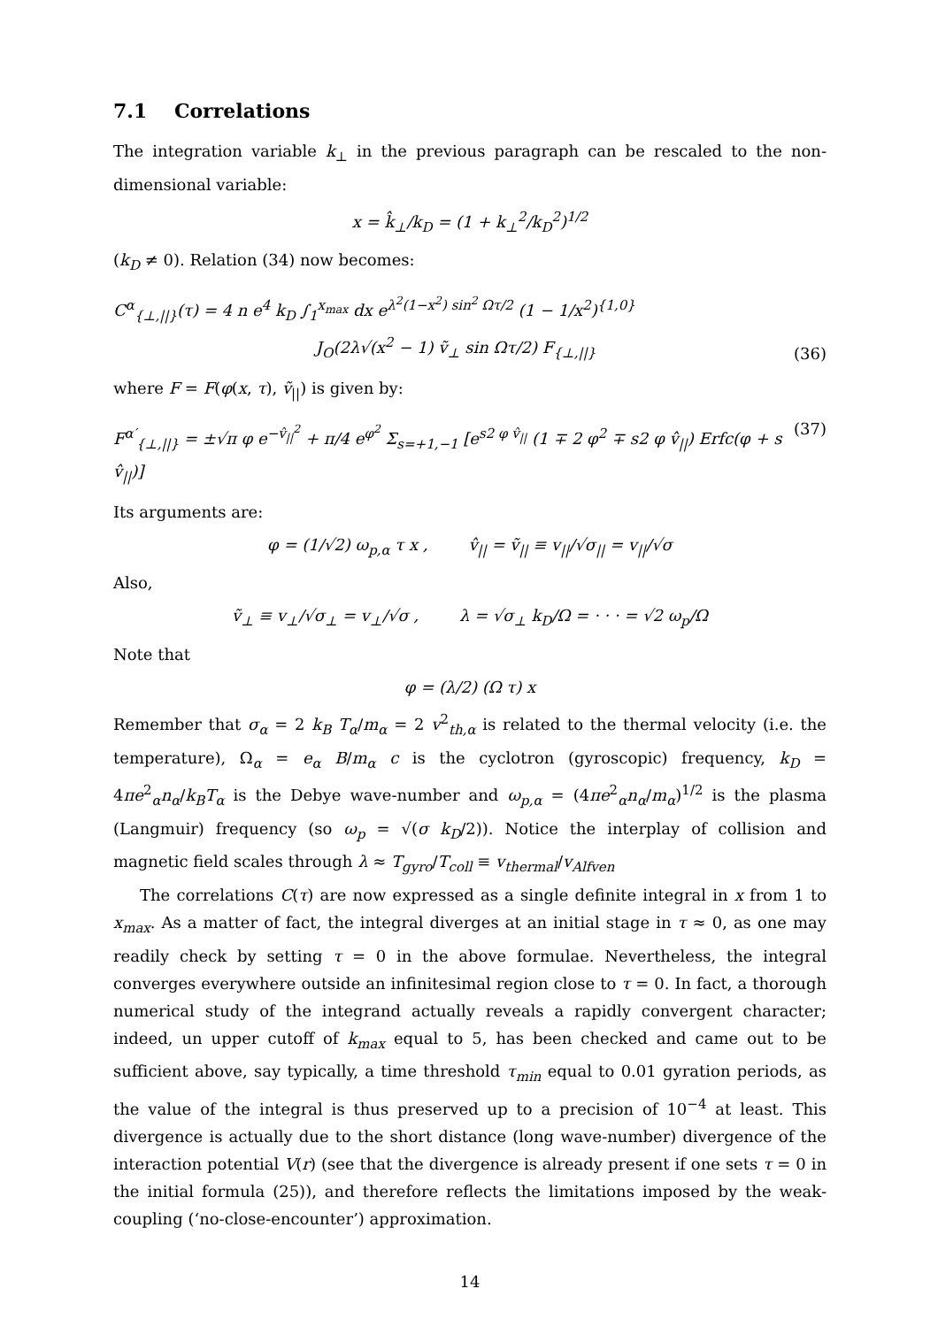7.1 Correlations
The integration variable k<sub>⊥</sub> in the previous paragraph can be rescaled to the non-dimensional variable:
x = k̂<sub>⊥</sub>/k<sub>D</sub> = (1 + k<sub>⊥</sub><sup>2</sup>/k<sub>D</sub><sup>2</sup>)<sup>1/2</sup>
(k<sub>D</sub> ≠ 0). Relation (34) now becomes:
C<sup>α</sup><sub>{⊥,||}</sub>(τ) = 4 n e<sup>4</sup> k<sub>D</sub> ∫<sub>1</sub><sup>x<sub>max</sub></sup> dx e<sup>λ<sup>2</sup>(1−x<sup>2</sup>) sin<sup>2</sup> Ωτ/2</sup> (1 − 1/x<sup>2</sup>)<sup>{1,0}</sup>
J<sub>O</sub>(2λ√(x<sup>2</sup> − 1) ṽ<sub>⊥</sub> sin Ωτ/2) F<sub>{⊥,||}</sub> (36)
where F = F(φ(x, τ), ṽ<sub>||</sub>) is given by:
F<sup>α′</sup><sub>{⊥,||}</sub> = ±√π φ e<sup>−v̂<sub>||</sub><sup>2</sup></sup> + π/4 e<sup>φ<sup>2</sup></sup> Σ<sub>s=+1,−1</sub> [e<sup>s2 φ v̂<sub>||</sub></sup> (1 ∓ 2 φ<sup>2</sup> ∓ s2 φ v̂<sub>||</sub>) Erfc(φ + s v̂<sub>||</sub>)] (37)
Its arguments are:
φ = (1/√2) ω<sub>p,α</sub> τ x , v̂<sub>||</sub> = ṽ<sub>||</sub> ≡ v<sub>||</sub>/√σ<sub>||</sub> = v<sub>||</sub>/√σ
Also,
ṽ<sub>⊥</sub> ≡ v<sub>⊥</sub>/√σ<sub>⊥</sub> = v<sub>⊥</sub>/√σ , λ = √σ<sub>⊥</sub> k<sub>D</sub>/Ω = · · · = √2 ω<sub>p</sub>/Ω
Note that
φ = (λ/2) (Ω τ) x
Remember that σ<sub>α</sub> = 2 k<sub>B</sub> T<sub>α</sub>/m<sub>α</sub> = 2 v<sup>2</sup><sub>th,α</sub> is related to the thermal velocity (i.e. the temperature), Ω<sub>α</sub> = e<sub>α</sub> B/m<sub>α</sub> c is the cyclotron (gyroscopic) frequency, k<sub>D</sub> = 4πe<sup>2</sup><sub>α</sub>n<sub>α</sub>/k<sub>B</sub>T<sub>α</sub> is the Debye wave-number and ω<sub>p,α</sub> = (4πe<sup>2</sup><sub>α</sub>n<sub>α</sub>/m<sub>α</sub>)<sup>1/2</sup> is the plasma (Langmuir) frequency (so ω<sub>p</sub> = √(σ k<sub>D</sub>/2)). Notice the interplay of collision and magnetic field scales through λ ≈ T<sub>gyro</sub>/T<sub>coll</sub> ≡ v<sub>thermal</sub>/v<sub>Alfven</sub>
The correlations C(τ) are now expressed as a single definite integral in x from 1 to x<sub>max</sub>. As a matter of fact, the integral diverges at an initial stage in τ ≈ 0, as one may readily check by setting τ = 0 in the above formulae. Nevertheless, the integral converges everywhere outside an infinitesimal region close to τ = 0. In fact, a thorough numerical study of the integrand actually reveals a rapidly convergent character; indeed, un upper cutoff of k<sub>max</sub> equal to 5, has been checked and came out to be sufficient above, say typically, a time threshold τ<sub>min</sub> equal to 0.01 gyration periods, as the value of the integral is thus preserved up to a precision of 10<sup>−4</sup> at least. This divergence is actually due to the short distance (long wave-number) divergence of the interaction potential V(r) (see that the divergence is already present if one sets τ = 0 in the initial formula (25)), and therefore reflects the limitations imposed by the weak-coupling (‘no-close-encounter’) approximation.
14